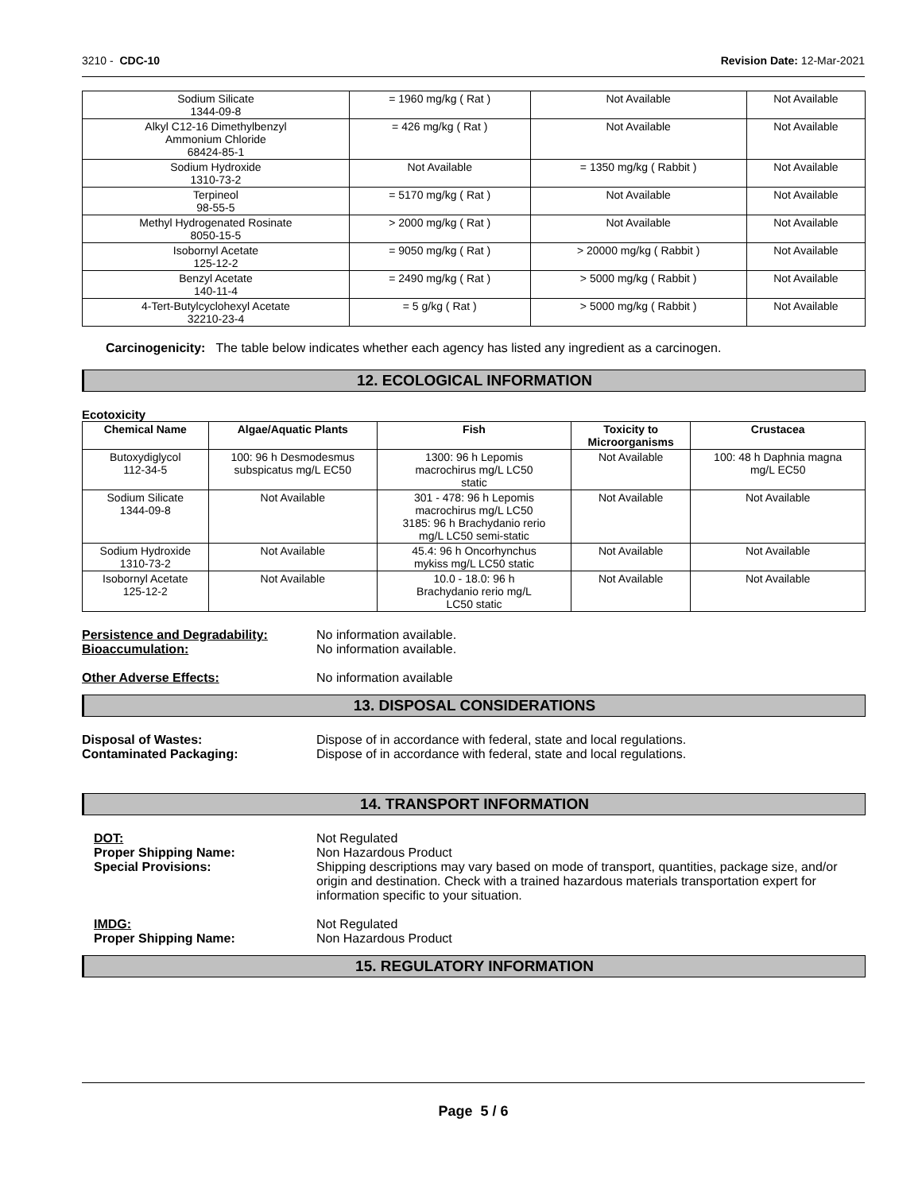3210 - CDC-10 Revision Date: 12-Mar-2021
| Sodium Silicate 1344-09-8 | = 1960 mg/kg ( Rat ) | Not Available | Not Available |
| Alkyl C12-16 Dimethylbenzyl Ammonium Chloride 68424-85-1 | = 426 mg/kg ( Rat ) | Not Available | Not Available |
| Sodium Hydroxide 1310-73-2 | Not Available | = 1350 mg/kg ( Rabbit ) | Not Available |
| Terpineol 98-55-5 | = 5170 mg/kg ( Rat ) | Not Available | Not Available |
| Methyl Hydrogenated Rosinate 8050-15-5 | > 2000 mg/kg ( Rat ) | Not Available | Not Available |
| Isobornyl Acetate 125-12-2 | = 9050 mg/kg ( Rat ) | > 20000 mg/kg ( Rabbit ) | Not Available |
| Benzyl Acetate 140-11-4 | = 2490 mg/kg ( Rat ) | > 5000 mg/kg ( Rabbit ) | Not Available |
| 4-Tert-Butylcyclohexyl Acetate 32210-23-4 | = 5 g/kg ( Rat ) | > 5000 mg/kg ( Rabbit ) | Not Available |
Carcinogenicity: The table below indicates whether each agency has listed any ingredient as a carcinogen.
12. ECOLOGICAL INFORMATION
Ecotoxicity
| Chemical Name | Algae/Aquatic Plants | Fish | Toxicity to Microorganisms | Crustacea |
| --- | --- | --- | --- | --- |
| Butoxydiglycol 112-34-5 | 100: 96 h Desmodesmus subspicatus mg/L EC50 | 1300: 96 h Lepomis macrochirus mg/L LC50 static | Not Available | 100: 48 h Daphnia magna mg/L EC50 |
| Sodium Silicate 1344-09-8 | Not Available | 301 - 478: 96 h Lepomis macrochirus mg/L LC50 3185: 96 h Brachydanio rerio mg/L LC50 semi-static | Not Available | Not Available |
| Sodium Hydroxide 1310-73-2 | Not Available | 45.4: 96 h Oncorhynchus mykiss mg/L LC50 static | Not Available | Not Available |
| Isobornyl Acetate 125-12-2 | Not Available | 10.0 - 18.0: 96 h Brachydanio rerio mg/L LC50 static | Not Available | Not Available |
Persistence and Degradability: No information available.
Bioaccumulation: No information available.
Other Adverse Effects: No information available
13. DISPOSAL CONSIDERATIONS
Disposal of Wastes: Dispose of in accordance with federal, state and local regulations.
Contaminated Packaging: Dispose of in accordance with federal, state and local regulations.
14. TRANSPORT INFORMATION
DOT: Not Regulated
Proper Shipping Name: Non Hazardous Product
Special Provisions: Shipping descriptions may vary based on mode of transport, quantities, package size, and/or origin and destination. Check with a trained hazardous materials transportation expert for information specific to your situation.
IMDG: Not Regulated
Proper Shipping Name: Non Hazardous Product
15. REGULATORY INFORMATION
Page 5 / 6